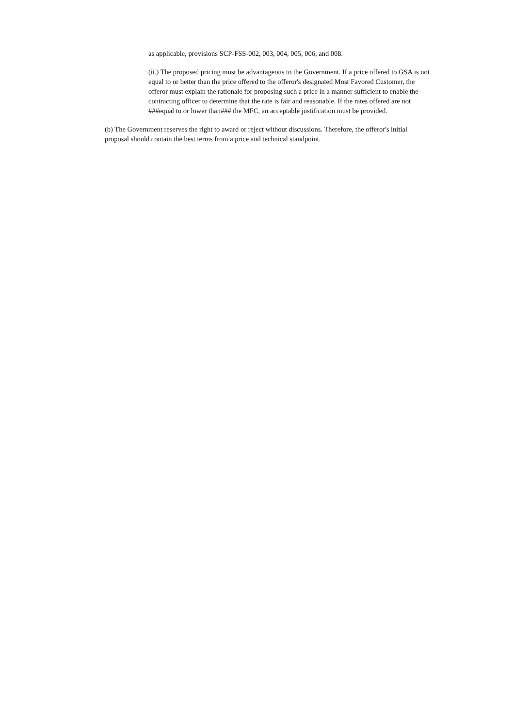as applicable, provisions SCP-FSS-002, 003, 004, 005, 006, and 008.
(ii.) The proposed pricing must be advantageous to the Government. If a price offered to GSA is not equal to or better than the price offered to the offeror's designated Most Favored Customer, the offeror must explain the rationale for proposing such a price in a manner sufficient to enable the contracting officer to determine that the rate is fair and reasonable. If the rates offered are not ###equal to or lower than### the MFC, an acceptable justification must be provided.
(b) The Government reserves the right to award or reject without discussions. Therefore, the offeror's initial proposal should contain the best terms from a price and technical standpoint.